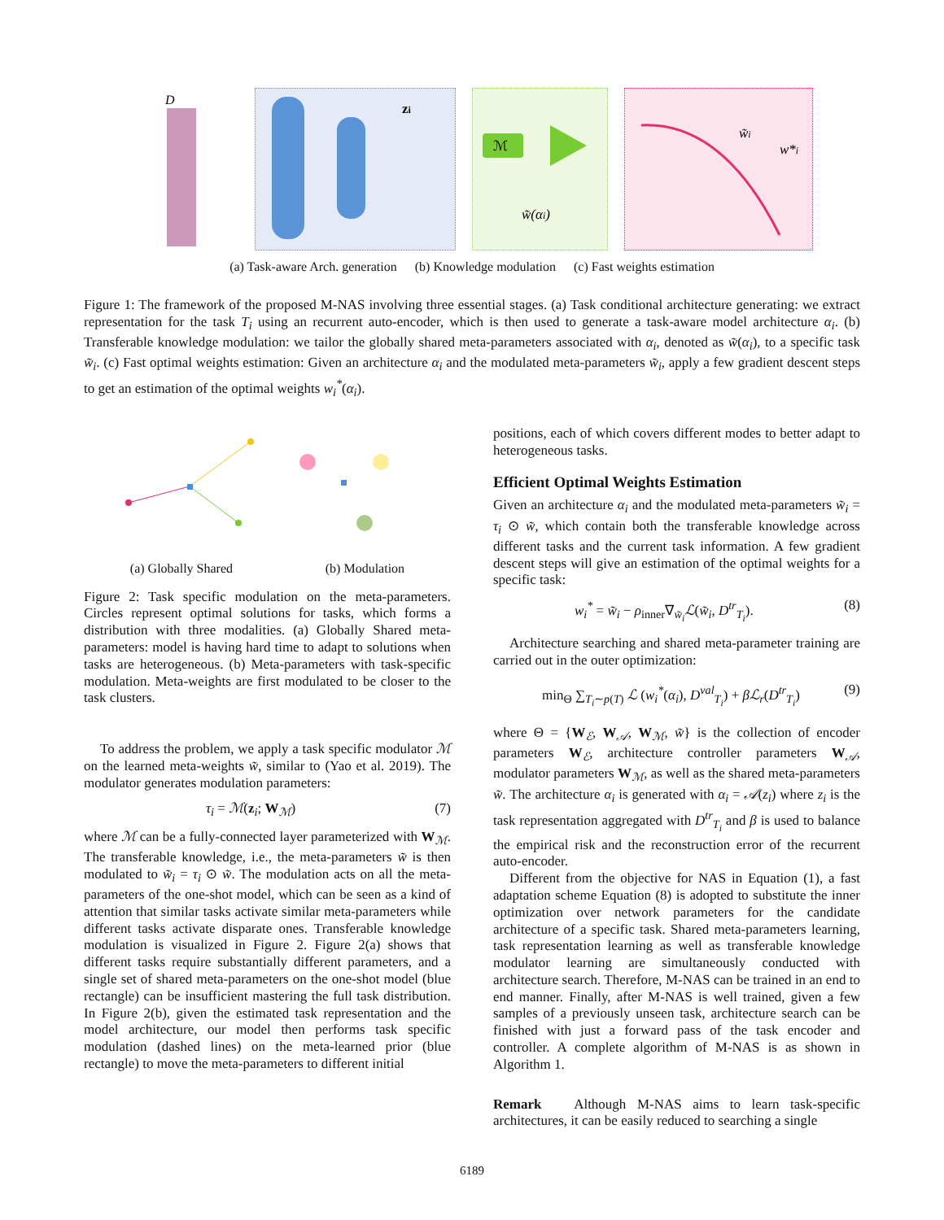D
zi
ℳ
w̃(αi)
w*i
w̃i
(a) Task-aware Arch. generation (b) Knowledge modulation (c) Fast weights estimation
Figure 1: The framework of the proposed M-NAS involving three essential stages. (a) Task conditional architecture generating: we extract representation for the task T<sub>i</sub> using an recurrent auto-encoder, which is then used to generate a task-aware model architecture α<sub>i</sub>. (b) Transferable knowledge modulation: we tailor the globally shared meta-parameters associated with α<sub>i</sub>, denoted as w̃(α<sub>i</sub>), to a specific task w̃<sub>i</sub>. (c) Fast optimal weights estimation: Given an architecture α<sub>i</sub> and the modulated meta-parameters w̃<sub>i</sub>, apply a few gradient descent steps to get an estimation of the optimal weights w<sub>i</sub><sup>*</sup>(α<sub>i</sub>).
(a) Globally Shared (b) Modulation
Figure 2: Task specific modulation on the meta-parameters. Circles represent optimal solutions for tasks, which forms a distribution with three modalities. (a) Globally Shared meta-parameters: model is having hard time to adapt to solutions when tasks are heterogeneous. (b) Meta-parameters with task-specific modulation. Meta-weights are first modulated to be closer to the task clusters.
To address the problem, we apply a task specific modulator ℳ on the learned meta-weights w̃, similar to (Yao et al. 2019). The modulator generates modulation parameters:
τ<sub>i</sub> = ℳ(z<sub>i</sub>; W<sub>ℳ</sub>) (7)
where ℳ can be a fully-connected layer parameterized with W<sub>ℳ</sub>. The transferable knowledge, i.e., the meta-parameters w̃ is then modulated to w̃<sub>i</sub> = τ<sub>i</sub> ⊙ w̃. The modulation acts on all the meta-parameters of the one-shot model, which can be seen as a kind of attention that similar tasks activate similar meta-parameters while different tasks activate disparate ones. Transferable knowledge modulation is visualized in Figure 2. Figure 2(a) shows that different tasks require substantially different parameters, and a single set of shared meta-parameters on the one-shot model (blue rectangle) can be insufficient mastering the full task distribution. In Figure 2(b), given the estimated task representation and the model architecture, our model then performs task specific modulation (dashed lines) on the meta-learned prior (blue rectangle) to move the meta-parameters to different initial
positions, each of which covers different modes to better adapt to heterogeneous tasks.
Efficient Optimal Weights Estimation
Given an architecture α<sub>i</sub> and the modulated meta-parameters w̃<sub>i</sub> = τ<sub>i</sub> ⊙ w̃, which contain both the transferable knowledge across different tasks and the current task information. A few gradient descent steps will give an estimation of the optimal weights for a specific task:
w<sub>i</sub><sup>*</sup> = w̃<sub>i</sub> − ρ<sub>inner</sub>∇<sub>w̃<sub>i</sub></sub>ℒ(w̃<sub>i</sub>, D<sup>tr</sup><sub>T<sub>i</sub></sub>). (8)
Architecture searching and shared meta-parameter training are carried out in the outer optimization:
min<sub>Θ</sub> ∑<sub>T<sub>i</sub>∼p(T)</sub> ℒ (w<sub>i</sub><sup>*</sup>(α<sub>i</sub>), D<sup>val</sup><sub>T<sub>i</sub></sub>) + βℒ<sub>r</sub>(D<sup>tr</sup><sub>T<sub>i</sub></sub>) (9)
where Θ = {W<sub>ℰ</sub>, W<sub>𝒜</sub>, W<sub>ℳ</sub>, w̃} is the collection of encoder parameters W<sub>ℰ</sub>, architecture controller parameters W<sub>𝒜</sub>, modulator parameters W<sub>ℳ</sub>, as well as the shared meta-parameters w̃. The architecture α<sub>i</sub> is generated with α<sub>i</sub> = 𝒜(z<sub>i</sub>) where z<sub>i</sub> is the task representation aggregated with D<sup>tr</sup><sub>T<sub>i</sub></sub> and β is used to balance the empirical risk and the reconstruction error of the recurrent auto-encoder.
Different from the objective for NAS in Equation (1), a fast adaptation scheme Equation (8) is adopted to substitute the inner optimization over network parameters for the candidate architecture of a specific task. Shared meta-parameters learning, task representation learning as well as transferable knowledge modulator learning are simultaneously conducted with architecture search. Therefore, M-NAS can be trained in an end to end manner. Finally, after M-NAS is well trained, given a few samples of a previously unseen task, architecture search can be finished with just a forward pass of the task encoder and controller. A complete algorithm of M-NAS is as shown in Algorithm 1.
Remark Although M-NAS aims to learn task-specific architectures, it can be easily reduced to searching a single
6189